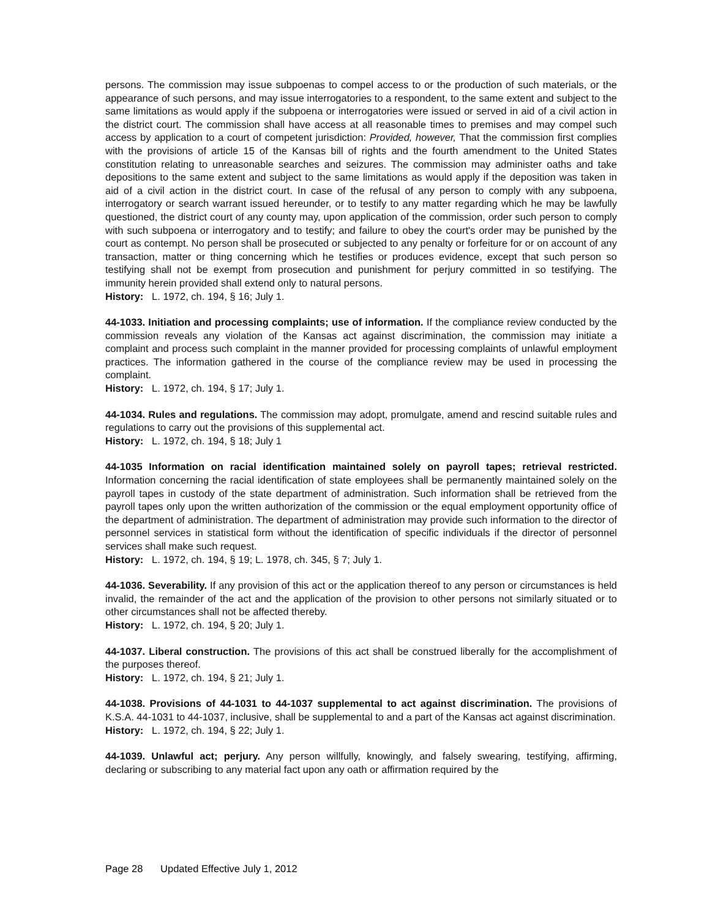persons. The commission may issue subpoenas to compel access to or the production of such materials, or the appearance of such persons, and may issue interrogatories to a respondent, to the same extent and subject to the same limitations as would apply if the subpoena or interrogatories were issued or served in aid of a civil action in the district court. The commission shall have access at all reasonable times to premises and may compel such access by application to a court of competent jurisdiction: Provided, however, That the commission first complies with the provisions of article 15 of the Kansas bill of rights and the fourth amendment to the United States constitution relating to unreasonable searches and seizures. The commission may administer oaths and take depositions to the same extent and subject to the same limitations as would apply if the deposition was taken in aid of a civil action in the district court. In case of the refusal of any person to comply with any subpoena, interrogatory or search warrant issued hereunder, or to testify to any matter regarding which he may be lawfully questioned, the district court of any county may, upon application of the commission, order such person to comply with such subpoena or interrogatory and to testify; and failure to obey the court's order may be punished by the court as contempt. No person shall be prosecuted or subjected to any penalty or forfeiture for or on account of any transaction, matter or thing concerning which he testifies or produces evidence, except that such person so testifying shall not be exempt from prosecution and punishment for perjury committed in so testifying. The immunity herein provided shall extend only to natural persons.
History: L. 1972, ch. 194, § 16; July 1.
44-1033. Initiation and processing complaints; use of information. If the compliance review conducted by the commission reveals any violation of the Kansas act against discrimination, the commission may initiate a complaint and process such complaint in the manner provided for processing complaints of unlawful employment practices. The information gathered in the course of the compliance review may be used in processing the complaint.
History: L. 1972, ch. 194, § 17; July 1.
44-1034. Rules and regulations. The commission may adopt, promulgate, amend and rescind suitable rules and regulations to carry out the provisions of this supplemental act.
History: L. 1972, ch. 194, § 18; July 1
44-1035 Information on racial identification maintained solely on payroll tapes; retrieval restricted. Information concerning the racial identification of state employees shall be permanently maintained solely on the payroll tapes in custody of the state department of administration. Such information shall be retrieved from the payroll tapes only upon the written authorization of the commission or the equal employment opportunity office of the department of administration. The department of administration may provide such information to the director of personnel services in statistical form without the identification of specific individuals if the director of personnel services shall make such request.
History: L. 1972, ch. 194, § 19; L. 1978, ch. 345, § 7; July 1.
44-1036. Severability. If any provision of this act or the application thereof to any person or circumstances is held invalid, the remainder of the act and the application of the provision to other persons not similarly situated or to other circumstances shall not be affected thereby.
History: L. 1972, ch. 194, § 20; July 1.
44-1037. Liberal construction. The provisions of this act shall be construed liberally for the accomplishment of the purposes thereof.
History: L. 1972, ch. 194, § 21; July 1.
44-1038. Provisions of 44-1031 to 44-1037 supplemental to act against discrimination. The provisions of K.S.A. 44-1031 to 44-1037, inclusive, shall be supplemental to and a part of the Kansas act against discrimination.
History: L. 1972, ch. 194, § 22; July 1.
44-1039. Unlawful act; perjury. Any person willfully, knowingly, and falsely swearing, testifying, affirming, declaring or subscribing to any material fact upon any oath or affirmation required by the
Page 28 Updated Effective July 1, 2012